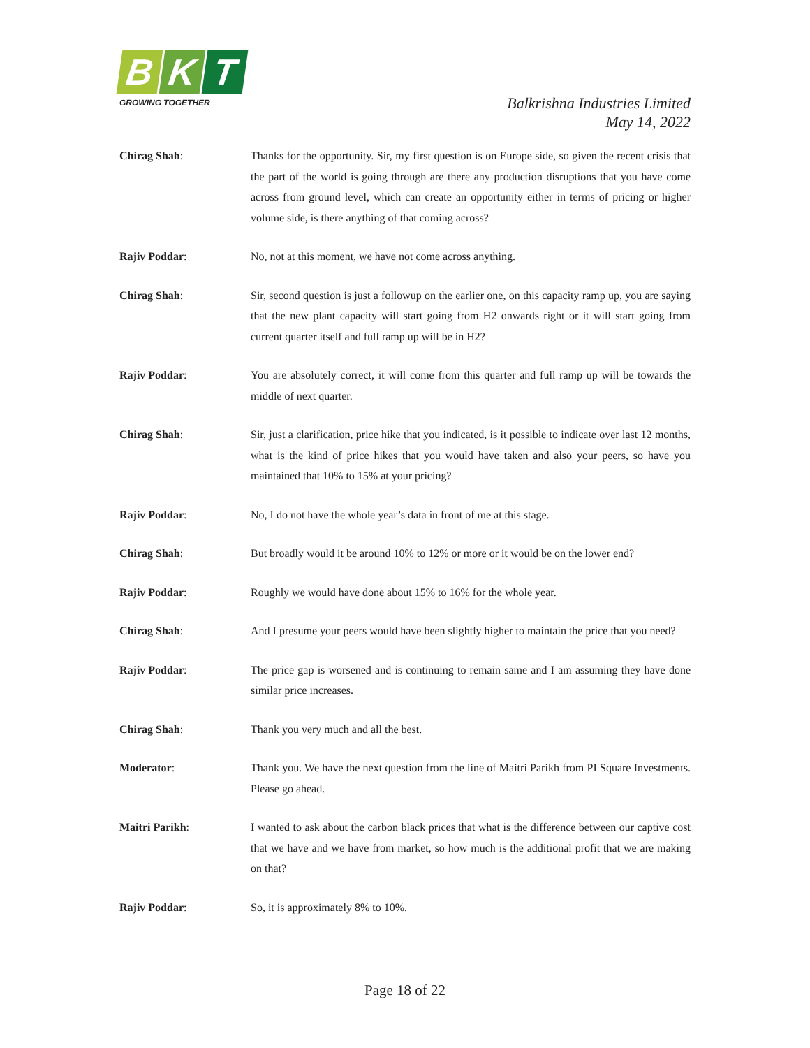B K T
GROWING TOGETHER
Balkrishna Industries Limited
May 14, 2022
Chirag Shah: Thanks for the opportunity. Sir, my first question is on Europe side, so given the recent crisis that the part of the world is going through are there any production disruptions that you have come across from ground level, which can create an opportunity either in terms of pricing or higher volume side, is there anything of that coming across?
Rajiv Poddar: No, not at this moment, we have not come across anything.
Chirag Shah: Sir, second question is just a followup on the earlier one, on this capacity ramp up, you are saying that the new plant capacity will start going from H2 onwards right or it will start going from current quarter itself and full ramp up will be in H2?
Rajiv Poddar: You are absolutely correct, it will come from this quarter and full ramp up will be towards the middle of next quarter.
Chirag Shah: Sir, just a clarification, price hike that you indicated, is it possible to indicate over last 12 months, what is the kind of price hikes that you would have taken and also your peers, so have you maintained that 10% to 15% at your pricing?
Rajiv Poddar: No, I do not have the whole year’s data in front of me at this stage.
Chirag Shah: But broadly would it be around 10% to 12% or more or it would be on the lower end?
Rajiv Poddar: Roughly we would have done about 15% to 16% for the whole year.
Chirag Shah: And I presume your peers would have been slightly higher to maintain the price that you need?
Rajiv Poddar: The price gap is worsened and is continuing to remain same and I am assuming they have done similar price increases.
Chirag Shah: Thank you very much and all the best.
Moderator: Thank you. We have the next question from the line of Maitri Parikh from PI Square Investments. Please go ahead.
Maitri Parikh: I wanted to ask about the carbon black prices that what is the difference between our captive cost that we have and we have from market, so how much is the additional profit that we are making on that?
Rajiv Poddar: So, it is approximately 8% to 10%.
Page 18 of 22